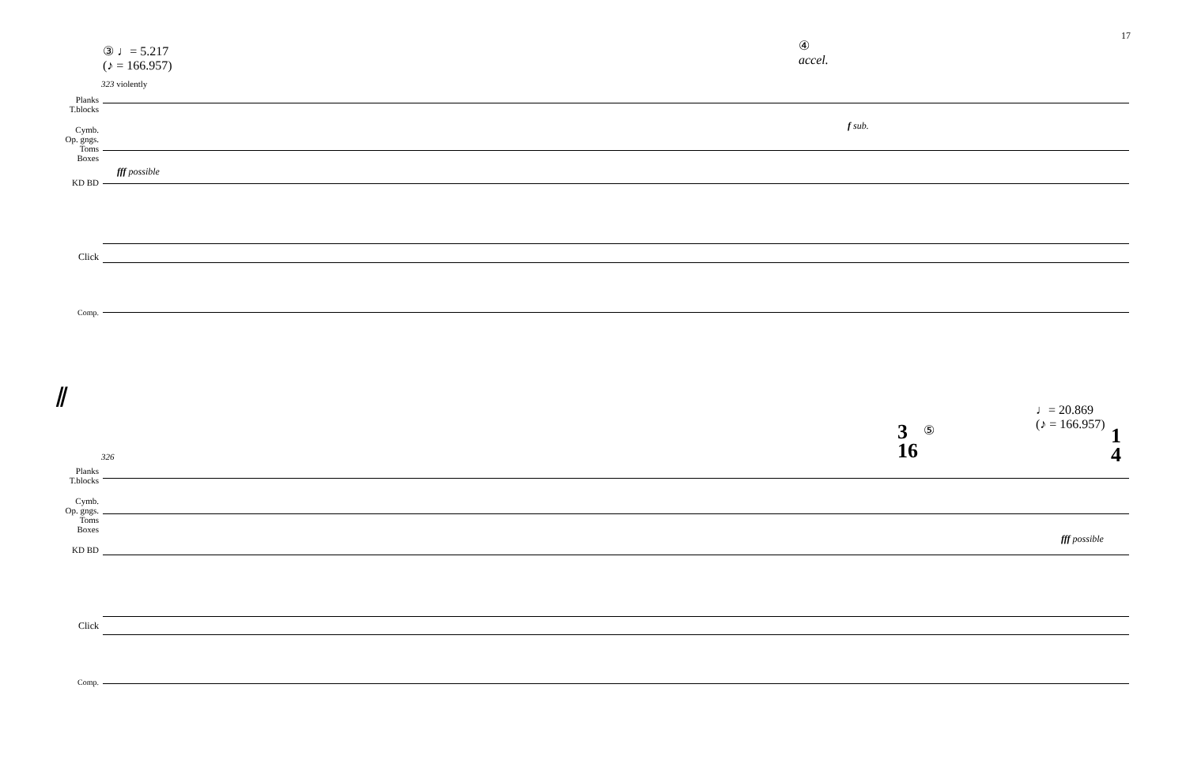17
③ ♩= 5.217
(♪ = 166.957)
323 violently
④
accel.
Planks T.blocks
Cymb. Op. gngs. Toms Boxes
KD BD
fff possible
f sub.
Click
Comp.
⫽
♩= 20.869
(♪ = 166.957)
3
16
⑤
1
4
326
Planks T.blocks
Cymb. Op. gngs. Toms Boxes
KD BD
fff possible
Click
Comp.